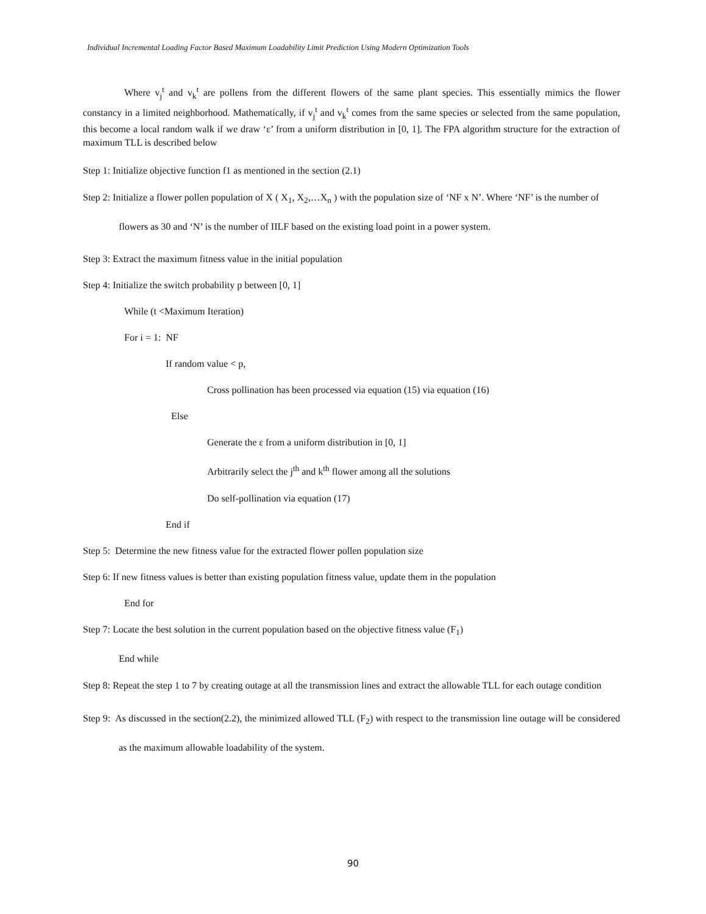Individual Incremental Loading Factor Based Maximum Loadability Limit Prediction Using Modern Optimization Tools
Where v<sub>j</sub><sup>t</sup> and v<sub>k</sub><sup>t</sup> are pollens from the different flowers of the same plant species. This essentially mimics the flower constancy in a limited neighborhood. Mathematically, if v<sub>j</sub><sup>t</sup> and v<sub>k</sub><sup>t</sup> comes from the same species or selected from the same population, this become a local random walk if we draw ‘ε’ from a uniform distribution in [0, 1]. The FPA algorithm structure for the extraction of maximum TLL is described below
Step 1: Initialize objective function f1 as mentioned in the section (2.1)
Step 2: Initialize a flower pollen population of X ( X<sub>1</sub>, X<sub>2</sub>,…X<sub>n</sub> ) with the population size of ‘NF x N’. Where ‘NF’ is the number of flowers as 30 and ‘N’ is the number of IILF based on the existing load point in a power system.
Step 3: Extract the maximum fitness value in the initial population
Step 4: Initialize the switch probability p between [0, 1]
While (t <Maximum Iteration)
For i = 1: NF
If random value < p,
Cross pollination has been processed via equation (15) via equation (16)
Else
Generate the ε from a uniform distribution in [0, 1]
Arbitrarily select the j<sup>th</sup> and k<sup>th</sup> flower among all the solutions
Do self-pollination via equation (17)
End if
Step 5: Determine the new fitness value for the extracted flower pollen population size
Step 6: If new fitness values is better than existing population fitness value, update them in the population
End for
Step 7: Locate the best solution in the current population based on the objective fitness value (F<sub>1</sub>)
End while
Step 8: Repeat the step 1 to 7 by creating outage at all the transmission lines and extract the allowable TLL for each outage condition
Step 9: As discussed in the section(2.2), the minimized allowed TLL (F<sub>2</sub>) with respect to the transmission line outage will be considered as the maximum allowable loadability of the system.
90